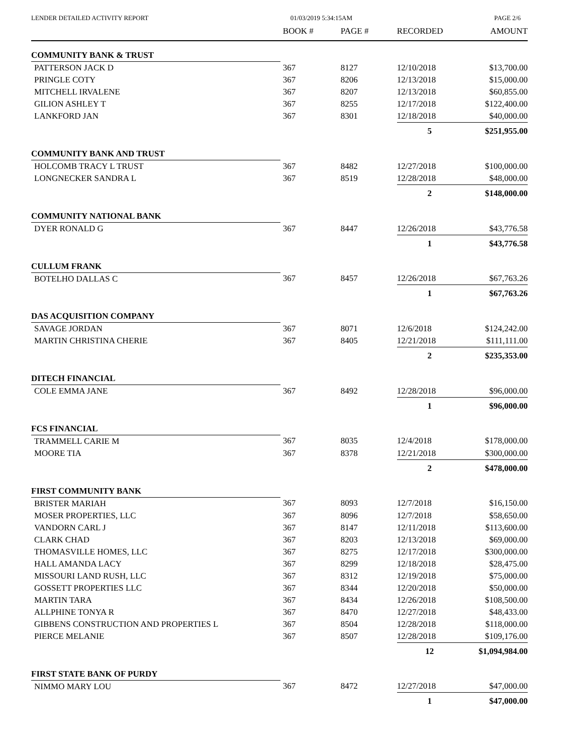LENDER DETAILED ACTIVITY REPORT 01/03/2019 5:34:15AM PAGE 2/6
| | BOOK # | PAGE # | RECORDED | AMOUNT |
| --- | --- | --- | --- | --- |
| COMMUNITY BANK & TRUST | | | | |
| PATTERSON JACK D | 367 | 8127 | 12/10/2018 | $13,700.00 |
| PRINGLE COTY | 367 | 8206 | 12/13/2018 | $15,000.00 |
| MITCHELL IRVALENE | 367 | 8207 | 12/13/2018 | $60,855.00 |
| GILION ASHLEY T | 367 | 8255 | 12/17/2018 | $122,400.00 |
| LANKFORD JAN | 367 | 8301 | 12/18/2018 | $40,000.00 |
| | | | 5 | $251,955.00 |
| COMMUNITY BANK AND TRUST | | | | |
| HOLCOMB TRACY L TRUST | 367 | 8482 | 12/27/2018 | $100,000.00 |
| LONGNECKER SANDRA L | 367 | 8519 | 12/28/2018 | $48,000.00 |
| | | | 2 | $148,000.00 |
| COMMUNITY NATIONAL BANK | | | | |
| DYER RONALD G | 367 | 8447 | 12/26/2018 | $43,776.58 |
| | | | 1 | $43,776.58 |
| CULLUM FRANK | | | | |
| BOTELHO DALLAS C | 367 | 8457 | 12/26/2018 | $67,763.26 |
| | | | 1 | $67,763.26 |
| DAS ACQUISITION COMPANY | | | | |
| SAVAGE JORDAN | 367 | 8071 | 12/6/2018 | $124,242.00 |
| MARTIN CHRISTINA CHERIE | 367 | 8405 | 12/21/2018 | $111,111.00 |
| | | | 2 | $235,353.00 |
| DITECH FINANCIAL | | | | |
| COLE EMMA JANE | 367 | 8492 | 12/28/2018 | $96,000.00 |
| | | | 1 | $96,000.00 |
| FCS FINANCIAL | | | | |
| TRAMMELL CARIE M | 367 | 8035 | 12/4/2018 | $178,000.00 |
| MOORE TIA | 367 | 8378 | 12/21/2018 | $300,000.00 |
| | | | 2 | $478,000.00 |
| FIRST COMMUNITY BANK | | | | |
| BRISTER MARIAH | 367 | 8093 | 12/7/2018 | $16,150.00 |
| MOSER PROPERTIES, LLC | 367 | 8096 | 12/7/2018 | $58,650.00 |
| VANDORN CARL J | 367 | 8147 | 12/11/2018 | $113,600.00 |
| CLARK CHAD | 367 | 8203 | 12/13/2018 | $69,000.00 |
| THOMASVILLE HOMES, LLC | 367 | 8275 | 12/17/2018 | $300,000.00 |
| HALL AMANDA LACY | 367 | 8299 | 12/18/2018 | $28,475.00 |
| MISSOURI LAND RUSH, LLC | 367 | 8312 | 12/19/2018 | $75,000.00 |
| GOSSETT PROPERTIES LLC | 367 | 8344 | 12/20/2018 | $50,000.00 |
| MARTIN TARA | 367 | 8434 | 12/26/2018 | $108,500.00 |
| ALLPHINE TONYA R | 367 | 8470 | 12/27/2018 | $48,433.00 |
| GIBBENS CONSTRUCTION AND PROPERTIES L | 367 | 8504 | 12/28/2018 | $118,000.00 |
| PIERCE MELANIE | 367 | 8507 | 12/28/2018 | $109,176.00 |
| | | | 12 | $1,094,984.00 |
| FIRST STATE BANK OF PURDY | | | | |
| NIMMO MARY LOU | 367 | 8472 | 12/27/2018 | $47,000.00 |
| | | | 1 | $47,000.00 |